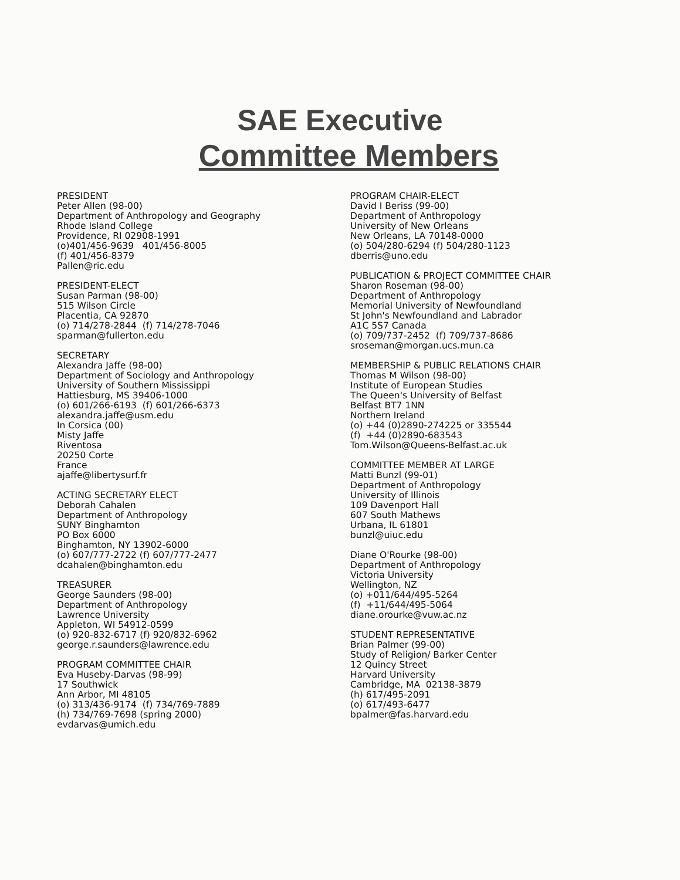SAE Executive
Committee Members
PRESIDENT
Peter Allen (98-00)
Department of Anthropology and Geography
Rhode Island College
Providence, RI 02908-1991
(o)401/456-9639 401/456-8005
(f) 401/456-8379
Pallen@ric.edu
PRESIDENT-ELECT
Susan Parman (98-00)
515 Wilson Circle
Placentia, CA 92870
(o) 714/278-2844 (f) 714/278-7046
sparman@fullerton.edu
SECRETARY
Alexandra Jaffe (98-00)
Department of Sociology and Anthropology
University of Southern Mississippi
Hattiesburg, MS 39406-1000
(o) 601/266-6193 (f) 601/266-6373
alexandra.jaffe@usm.edu
In Corsica (00)
Misty Jaffe
Riventosa
20250 Corte
France
ajaffe@libertysurf.fr
ACTING SECRETARY ELECT
Deborah Cahalen
Department of Anthropology
SUNY Binghamton
PO Box 6000
Binghamton, NY 13902-6000
(o) 607/777-2722 (f) 607/777-2477
dcahalen@binghamton.edu
TREASURER
George Saunders (98-00)
Department of Anthropology
Lawrence University
Appleton, WI 54912-0599
(o) 920-832-6717 (f) 920/832-6962
george.r.saunders@lawrence.edu
PROGRAM COMMITTEE CHAIR
Eva Huseby-Darvas (98-99)
17 Southwick
Ann Arbor, MI 48105
(o) 313/436-9174 (f) 734/769-7889
(h) 734/769-7698 (spring 2000)
evdarvas@umich.edu
PROGRAM CHAIR-ELECT
David I Beriss (99-00)
Department of Anthropology
University of New Orleans
New Orleans, LA 70148-0000
(o) 504/280-6294 (f) 504/280-1123
dberris@uno.edu
PUBLICATION & PROJECT COMMITTEE CHAIR
Sharon Roseman (98-00)
Department of Anthropology
Memorial University of Newfoundland
St John's Newfoundland and Labrador
A1C 5S7 Canada
(o) 709/737-2452 (f) 709/737-8686
sroseman@morgan.ucs.mun.ca
MEMBERSHIP & PUBLIC RELATIONS CHAIR
Thomas M Wilson (98-00)
Institute of European Studies
The Queen's University of Belfast
Belfast BT7 1NN
Northern Ireland
(o) +44 (0)2890-274225 or 335544
(f) +44 (0)2890-683543
Tom.Wilson@Queens-Belfast.ac.uk
COMMITTEE MEMBER AT LARGE
Matti Bunzl (99-01)
Department of Anthropology
University of Illinois
109 Davenport Hall
607 South Mathews
Urbana, IL 61801
bunzl@uiuc.edu
Diane O'Rourke (98-00)
Department of Anthropology
Victoria University
Wellington, NZ
(o) +011/644/495-5264
(f) +11/644/495-5064
diane.orourke@vuw.ac.nz
STUDENT REPRESENTATIVE
Brian Palmer (99-00)
Study of Religion/ Barker Center
12 Quincy Street
Harvard University
Cambridge, MA 02138-3879
(h) 617/495-2091
(o) 617/493-6477
bpalmer@fas.harvard.edu